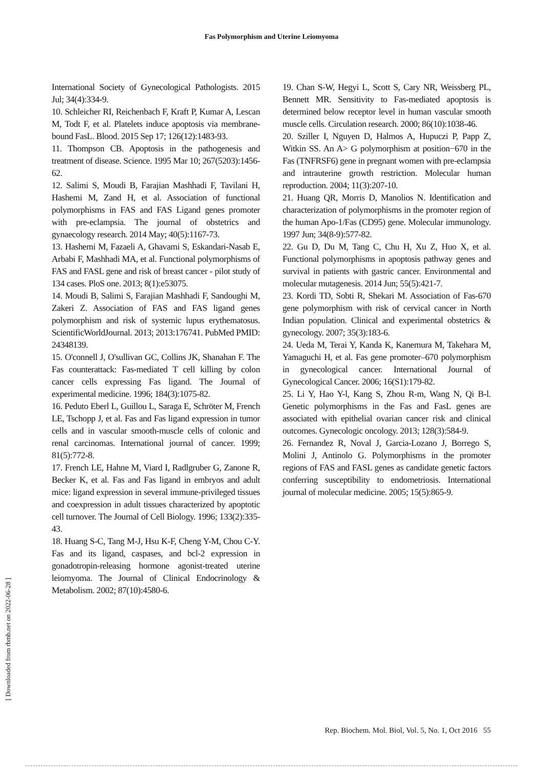Fas Polymorphism and Uterine Leiomyoma
International Society of Gynecological Pathologists. 2015 Jul; 34(4):334-9.
10. Schleicher RI, Reichenbach F, Kraft P, Kumar A, Lescan M, Todt F, et al. Platelets induce apoptosis via membrane-bound FasL. Blood. 2015 Sep 17; 126(12):1483-93.
11. Thompson CB. Apoptosis in the pathogenesis and treatment of disease. Science. 1995 Mar 10; 267(5203):1456-62.
12. Salimi S, Moudi B, Farajian Mashhadi F, Tavilani H, Hashemi M, Zand H, et al. Association of functional polymorphisms in FAS and FAS Ligand genes promoter with pre-eclampsia. The journal of obstetrics and gynaecology research. 2014 May; 40(5):1167-73.
13. Hashemi M, Fazaeli A, Ghavami S, Eskandari-Nasab E, Arbabi F, Mashhadi MA, et al. Functional polymorphisms of FAS and FASL gene and risk of breast cancer - pilot study of 134 cases. PloS one. 2013; 8(1):e53075.
14. Moudi B, Salimi S, Farajian Mashhadi F, Sandoughi M, Zakeri Z. Association of FAS and FAS ligand genes polymorphism and risk of systemic lupus erythematosus. ScientificWorldJournal. 2013; 2013:176741. PubMed PMID: 24348139.
15. O'connell J, O'sullivan GC, Collins JK, Shanahan F. The Fas counterattack: Fas-mediated T cell killing by colon cancer cells expressing Fas ligand. The Journal of experimental medicine. 1996; 184(3):1075-82.
16. Peduto Eberl L, Guillou L, Saraga E, Schröter M, French LE, Tschopp J, et al. Fas and Fas ligand expression in tumor cells and in vascular smooth-muscle cells of colonic and renal carcinomas. International journal of cancer. 1999; 81(5):772-8.
17. French LE, Hahne M, Viard I, Radlgruber G, Zanone R, Becker K, et al. Fas and Fas ligand in embryos and adult mice: ligand expression in several immune-privileged tissues and coexpression in adult tissues characterized by apoptotic cell turnover. The Journal of Cell Biology. 1996; 133(2):335-43.
18. Huang S-C, Tang M-J, Hsu K-F, Cheng Y-M, Chou C-Y. Fas and its ligand, caspases, and bcl-2 expression in gonadotropin-releasing hormone agonist-treated uterine leiomyoma. The Journal of Clinical Endocrinology & Metabolism. 2002; 87(10):4580-6.
19. Chan S-W, Hegyi L, Scott S, Cary NR, Weissberg PL, Bennett MR. Sensitivity to Fas-mediated apoptosis is determined below receptor level in human vascular smooth muscle cells. Circulation research. 2000; 86(10):1038-46.
20. Sziller I, Nguyen D, Halmos A, Hupuczi P, Papp Z, Witkin SS. An A> G polymorphism at position−670 in the Fas (TNFRSF6) gene in pregnant women with pre-eclampsia and intrauterine growth restriction. Molecular human reproduction. 2004; 11(3):207-10.
21. Huang QR, Morris D, Manolios N. Identification and characterization of polymorphisms in the promoter region of the human Apo-1/Fas (CD95) gene. Molecular immunology. 1997 Jun; 34(8-9):577-82.
22. Gu D, Du M, Tang C, Chu H, Xu Z, Huo X, et al. Functional polymorphisms in apoptosis pathway genes and survival in patients with gastric cancer. Environmental and molecular mutagenesis. 2014 Jun; 55(5):421-7.
23. Kordi TD, Sobti R, Shekari M. Association of Fas-670 gene polymorphism with risk of cervical cancer in North Indian population. Clinical and experimental obstetrics & gynecology. 2007; 35(3):183-6.
24. Ueda M, Terai Y, Kanda K, Kanemura M, Takehara M, Yamaguchi H, et al. Fas gene promoter–670 polymorphism in gynecological cancer. International Journal of Gynecological Cancer. 2006; 16(S1):179-82.
25. Li Y, Hao Y-l, Kang S, Zhou R-m, Wang N, Qi B-l. Genetic polymorphisms in the Fas and FasL genes are associated with epithelial ovarian cancer risk and clinical outcomes. Gynecologic oncology. 2013; 128(3):584-9.
26. Fernandez R, Noval J, Garcia-Lozano J, Borrego S, Molini J, Antinolo G. Polymorphisms in the promoter regions of FAS and FASL genes as candidate genetic factors conferring susceptibility to endometriosis. International journal of molecular medicine. 2005; 15(5):865-9.
[ Downloaded from rbmb.net on 2022-06-28 ]
Rep. Biochem. Mol. Biol, Vol. 5, No. 1, Oct 2016 55